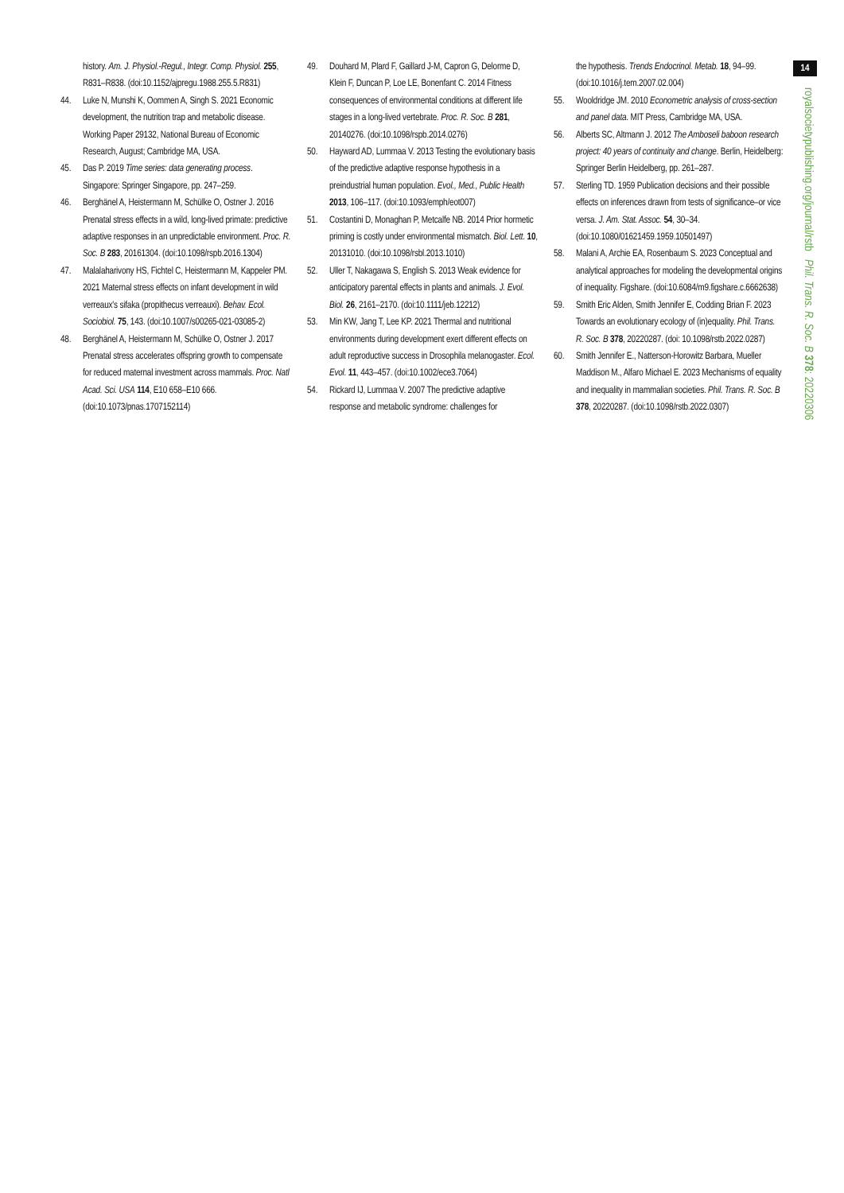history. Am. J. Physiol.-Regul., Integr. Comp. Physiol. 255, R831–R838. (doi:10.1152/ajpregu.1988.255.5.R831)
44. Luke N, Munshi K, Oommen A, Singh S. 2021 Economic development, the nutrition trap and metabolic disease. Working Paper 29132, National Bureau of Economic Research, August; Cambridge MA, USA.
45. Das P. 2019 Time series: data generating process. Singapore: Springer Singapore, pp. 247–259.
46. Berghänel A, Heistermann M, Schülke O, Ostner J. 2016 Prenatal stress effects in a wild, long-lived primate: predictive adaptive responses in an unpredictable environment. Proc. R. Soc. B 283, 20161304. (doi:10.1098/rspb.2016.1304)
47. Malalaharivony HS, Fichtel C, Heistermann M, Kappeler PM. 2021 Maternal stress effects on infant development in wild verreaux's sifaka (propithecus verreauxi). Behav. Ecol. Sociobiol. 75, 143. (doi:10.1007/s00265-021-03085-2)
48. Berghänel A, Heistermann M, Schülke O, Ostner J. 2017 Prenatal stress accelerates offspring growth to compensate for reduced maternal investment across mammals. Proc. Natl Acad. Sci. USA 114, E10 658–E10 666. (doi:10.1073/pnas.1707152114)
49. Douhard M, Plard F, Gaillard J-M, Capron G, Delorme D, Klein F, Duncan P, Loe LE, Bonenfant C. 2014 Fitness consequences of environmental conditions at different life stages in a long-lived vertebrate. Proc. R. Soc. B 281, 20140276. (doi:10.1098/rspb.2014.0276)
50. Hayward AD, Lummaa V. 2013 Testing the evolutionary basis of the predictive adaptive response hypothesis in a preindustrial human population. Evol., Med., Public Health 2013, 106–117. (doi:10.1093/emph/eot007)
51. Costantini D, Monaghan P, Metcalfe NB. 2014 Prior hormetic priming is costly under environmental mismatch. Biol. Lett. 10, 20131010. (doi:10.1098/rsbl.2013.1010)
52. Uller T, Nakagawa S, English S. 2013 Weak evidence for anticipatory parental effects in plants and animals. J. Evol. Biol. 26, 2161–2170. (doi:10.1111/jeb.12212)
53. Min KW, Jang T, Lee KP. 2021 Thermal and nutritional environments during development exert different effects on adult reproductive success in Drosophila melanogaster. Ecol. Evol. 11, 443–457. (doi:10.1002/ece3.7064)
54. Rickard IJ, Lummaa V. 2007 The predictive adaptive response and metabolic syndrome: challenges for
the hypothesis. Trends Endocrinol. Metab. 18, 94–99. (doi:10.1016/j.tem.2007.02.004)
55. Wooldridge JM. 2010 Econometric analysis of cross-section and panel data. MIT Press, Cambridge MA, USA.
56. Alberts SC, Altmann J. 2012 The Amboseli baboon research project: 40 years of continuity and change. Berlin, Heidelberg: Springer Berlin Heidelberg, pp. 261–287.
57. Sterling TD. 1959 Publication decisions and their possible effects on inferences drawn from tests of significance–or vice versa. J. Am. Stat. Assoc. 54, 30–34. (doi:10.1080/01621459.1959.10501497)
58. Malani A, Archie EA, Rosenbaum S. 2023 Conceptual and analytical approaches for modeling the developmental origins of inequality. Figshare. (doi:10.6084/m9.figshare.c.6662638)
59. Smith Eric Alden, Smith Jennifer E, Codding Brian F. 2023 Towards an evolutionary ecology of (in)equality. Phil. Trans. R. Soc. B 378, 20220287. (doi: 10.1098/rstb.2022.0287)
60. Smith Jennifer E., Natterson-Horowitz Barbara, Mueller Maddison M., Alfaro Michael E. 2023 Mechanisms of equality and inequality in mammalian societies. Phil. Trans. R. Soc. B 378, 20220287. (doi:10.1098/rstb.2022.0307)
14
royalsocietypublishing.org/journal/rstb Phil. Trans. R. Soc. B 378: 20220306